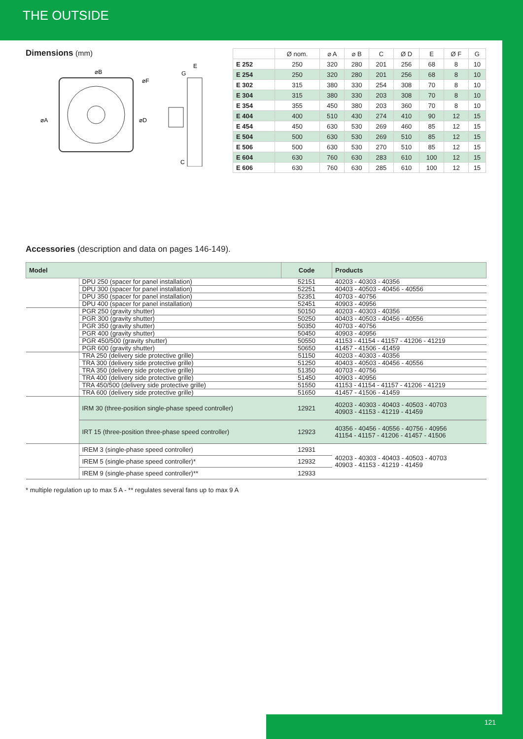THE OUTSIDE
Dimensions (mm)
⌀B
⌀A
⌀D
E
G
C
⌀F
| | Ø nom. | ⌀ A | ⌀ B | C | Ø D | E | Ø F | G |
| --- | --- | --- | --- | --- | --- | --- | --- | --- |
| E 252 | 250 | 320 | 280 | 201 | 256 | 68 | 8 | 10 |
| E 254 | 250 | 320 | 280 | 201 | 256 | 68 | 8 | 10 |
| E 302 | 315 | 380 | 330 | 254 | 308 | 70 | 8 | 10 |
| E 304 | 315 | 380 | 330 | 203 | 308 | 70 | 8 | 10 |
| E 354 | 355 | 450 | 380 | 203 | 360 | 70 | 8 | 10 |
| E 404 | 400 | 510 | 430 | 274 | 410 | 90 | 12 | 15 |
| E 454 | 450 | 630 | 530 | 269 | 460 | 85 | 12 | 15 |
| E 504 | 500 | 630 | 530 | 269 | 510 | 85 | 12 | 15 |
| E 506 | 500 | 630 | 530 | 270 | 510 | 85 | 12 | 15 |
| E 604 | 630 | 760 | 630 | 283 | 610 | 100 | 12 | 15 |
| E 606 | 630 | 760 | 630 | 285 | 610 | 100 | 12 | 15 |
Accessories (description and data on pages 146-149).
| Model | | Code | Products |
| --- | --- | --- | --- |
| | DPU 250 (spacer for panel installation) | 52151 | 40203 - 40303 - 40356 |
| | DPU 300 (spacer for panel installation) | 52251 | 40403 - 40503 - 40456 - 40556 |
| | DPU 350 (spacer for panel installation) | 52351 | 40703 - 40756 |
| | DPU 400 (spacer for panel installation) | 52451 | 40903 - 40956 |
| | PGR 250 (gravity shutter) | 50150 | 40203 - 40303 - 40356 |
| | PGR 300 (gravity shutter) | 50250 | 40403 - 40503 - 40456 - 40556 |
| | PGR 350 (gravity shutter) | 50350 | 40703 - 40756 |
| | PGR 400 (gravity shutter) | 50450 | 40903 - 40956 |
| | PGR 450/500 (gravity shutter) | 50550 | 41153 - 41154 - 41157 - 41206 - 41219 |
| | PGR 600 (gravity shutter) | 50650 | 41457 - 41506 - 41459 |
| | TRA 250 (delivery side protective grille) | 51150 | 40203 - 40303 - 40356 |
| | TRA 300 (delivery side protective grille) | 51250 | 40403 - 40503 - 40456 - 40556 |
| | TRA 350 (delivery side protective grille) | 51350 | 40703 - 40756 |
| | TRA 400 (delivery side protective grille) | 51450 | 40903 - 40956 |
| | TRA 450/500 (delivery side protective grille) | 51550 | 41153 - 41154 - 41157 - 41206 - 41219 |
| | TRA 600 (delivery side protective grille) | 51650 | 41457 - 41506 - 41459 |
| | IRM 30 (three-position single-phase speed controller) | 12921 | 40203 - 40303 - 40403 - 40503 - 40703 40903 - 41153 - 41219 - 41459 |
| | IRT 15 (three-position three-phase speed controller) | 12923 | 40356 - 40456 - 40556 - 40756 - 40956 41154 - 41157 - 41206 - 41457 - 41506 |
| | IREM 3 (single-phase speed controller) | 12931 | 40203 - 40303 - 40403 - 40503 - 40703 40903 - 41153 - 41219 - 41459 |
| | IREM 5 (single-phase speed controller)* | 12932 | |
| | IREM 9 (single-phase speed controller)** | 12933 | |
* multiple regulation up to max 5 A - ** regulates several fans up to max 9 A
121